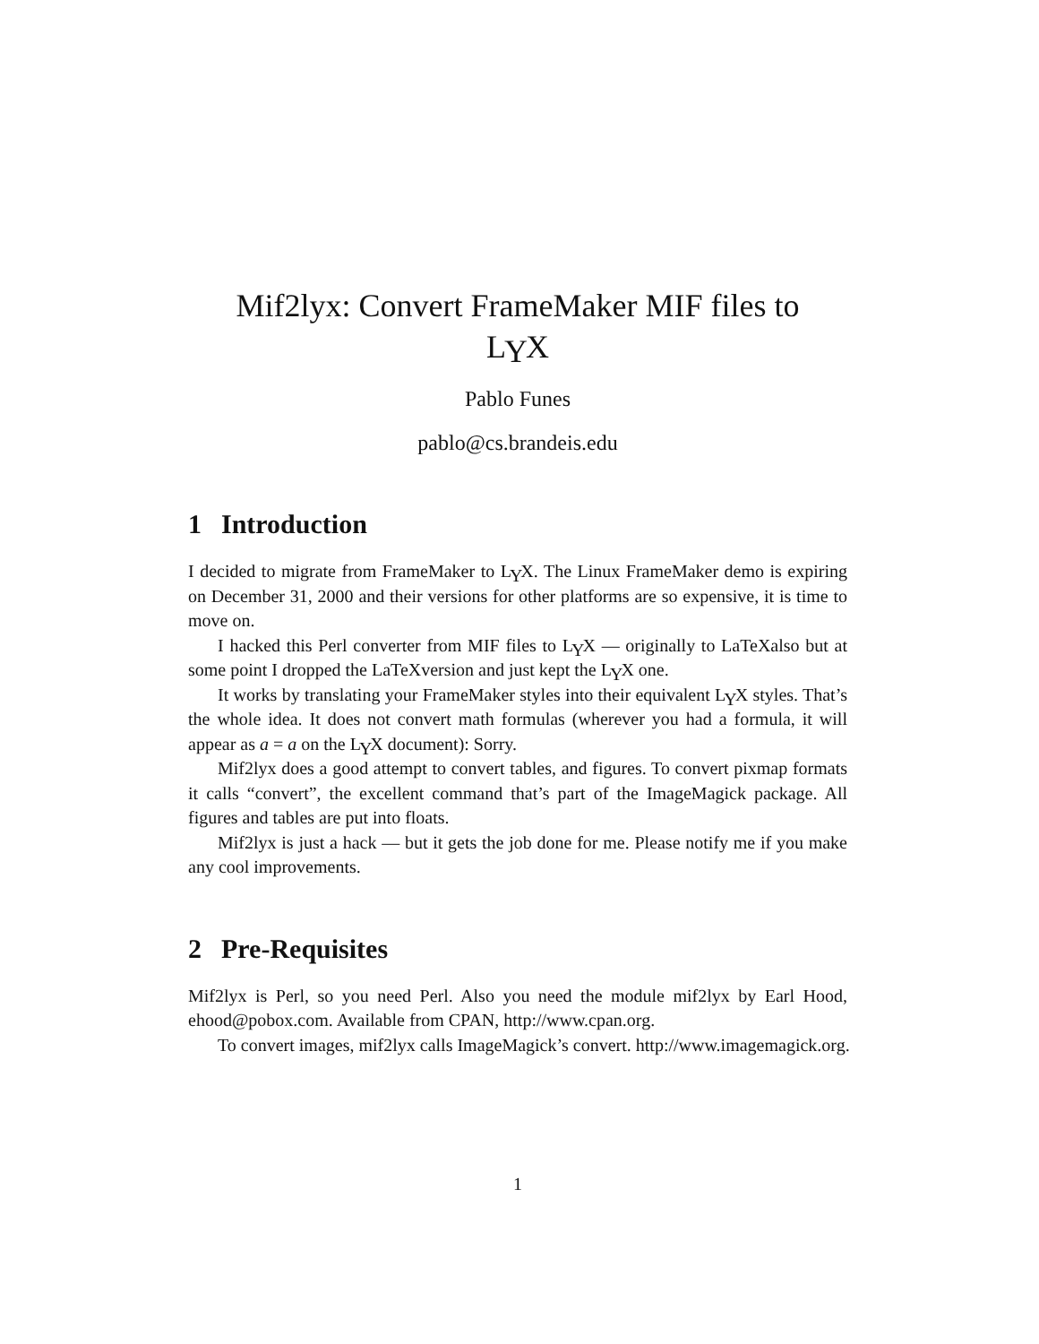Mif2lyx: Convert FrameMaker MIF files to
LYX
Pablo Funes
pablo@cs.brandeis.edu
1 Introduction
I decided to migrate from FrameMaker to LYX. The Linux FrameMaker demo is expiring on December 31, 2000 and their versions for other platforms are so expensive, it is time to move on.
I hacked this Perl converter from MIF files to LYX — originally to LaTeXalso but at some point I dropped the LaTeXversion and just kept the LYX one.
It works by translating your FrameMaker styles into their equivalent LYX styles. That’s the whole idea. It does not convert math formulas (wherever you had a formula, it will appear as a = a on the LYX document): Sorry.
Mif2lyx does a good attempt to convert tables, and figures. To convert pixmap formats it calls “convert”, the excellent command that’s part of the ImageMagick package. All figures and tables are put into floats.
Mif2lyx is just a hack — but it gets the job done for me. Please notify me if you make any cool improvements.
2 Pre-Requisites
Mif2lyx is Perl, so you need Perl. Also you need the module mif2lyx by Earl Hood, ehood@pobox.com. Available from CPAN, http://www.cpan.org.
To convert images, mif2lyx calls ImageMagick’s convert. http://www.imagemagick.org.
1